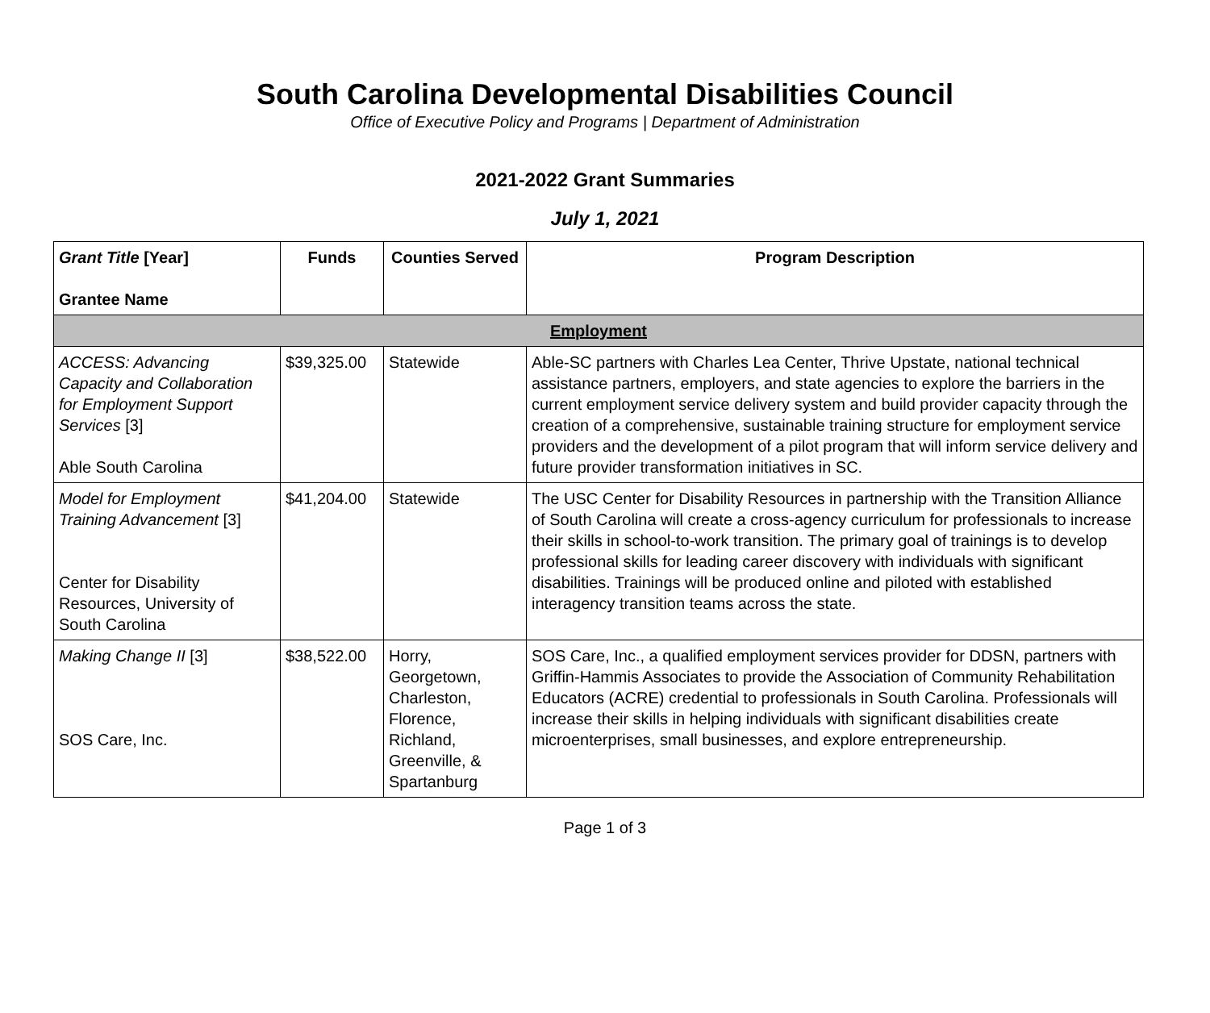South Carolina Developmental Disabilities Council
Office of Executive Policy and Programs | Department of Administration
2021-2022 Grant Summaries
July 1, 2021
| Grant Title [Year] Grantee Name | Funds | Counties Served | Program Description |
| --- | --- | --- | --- |
| Employment | | | |
| ACCESS: Advancing Capacity and Collaboration for Employment Support Services [3] Able South Carolina | $39,325.00 | Statewide | Able-SC partners with Charles Lea Center, Thrive Upstate, national technical assistance partners, employers, and state agencies to explore the barriers in the current employment service delivery system and build provider capacity through the creation of a comprehensive, sustainable training structure for employment service providers and the development of a pilot program that will inform service delivery and future provider transformation initiatives in SC. |
| Model for Employment Training Advancement [3] Center for Disability Resources, University of South Carolina | $41,204.00 | Statewide | The USC Center for Disability Resources in partnership with the Transition Alliance of South Carolina will create a cross-agency curriculum for professionals to increase their skills in school-to-work transition. The primary goal of trainings is to develop professional skills for leading career discovery with individuals with significant disabilities. Trainings will be produced online and piloted with established interagency transition teams across the state. |
| Making Change II [3] SOS Care, Inc. | $38,522.00 | Horry, Georgetown, Charleston, Florence, Richland, Greenville, & Spartanburg | SOS Care, Inc., a qualified employment services provider for DDSN, partners with Griffin-Hammis Associates to provide the Association of Community Rehabilitation Educators (ACRE) credential to professionals in South Carolina. Professionals will increase their skills in helping individuals with significant disabilities create microenterprises, small businesses, and explore entrepreneurship. |
Page 1 of 3